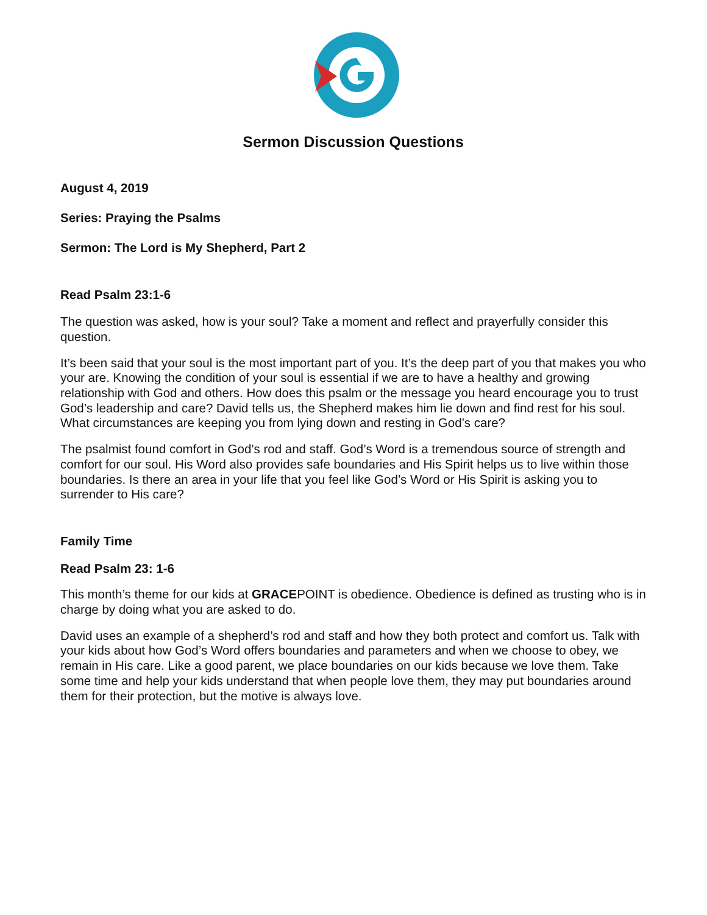Sermon Discussion Questions
August 4, 2019
Series: Praying the Psalms
Sermon: The Lord is My Shepherd, Part 2
Read Psalm 23:1-6
The question was asked, how is your soul? Take a moment and reflect and prayerfully consider this question.
It’s been said that your soul is the most important part of you. It’s the deep part of you that makes you who your are. Knowing the condition of your soul is essential if we are to have a healthy and growing relationship with God and others. How does this psalm or the message you heard encourage you to trust God’s leadership and care? David tells us, the Shepherd makes him lie down and find rest for his soul. What circumstances are keeping you from lying down and resting in God’s care?
The psalmist found comfort in God’s rod and staff. God’s Word is a tremendous source of strength and comfort for our soul. His Word also provides safe boundaries and His Spirit helps us to live within those boundaries. Is there an area in your life that you feel like God’s Word or His Spirit is asking you to surrender to His care?
Family Time
Read Psalm 23: 1-6
This month’s theme for our kids at GRACEPOINT is obedience. Obedience is defined as trusting who is in charge by doing what you are asked to do.
David uses an example of a shepherd’s rod and staff and how they both protect and comfort us. Talk with your kids about how God’s Word offers boundaries and parameters and when we choose to obey, we remain in His care. Like a good parent, we place boundaries on our kids because we love them. Take some time and help your kids understand that when people love them, they may put boundaries around them for their protection, but the motive is always love.